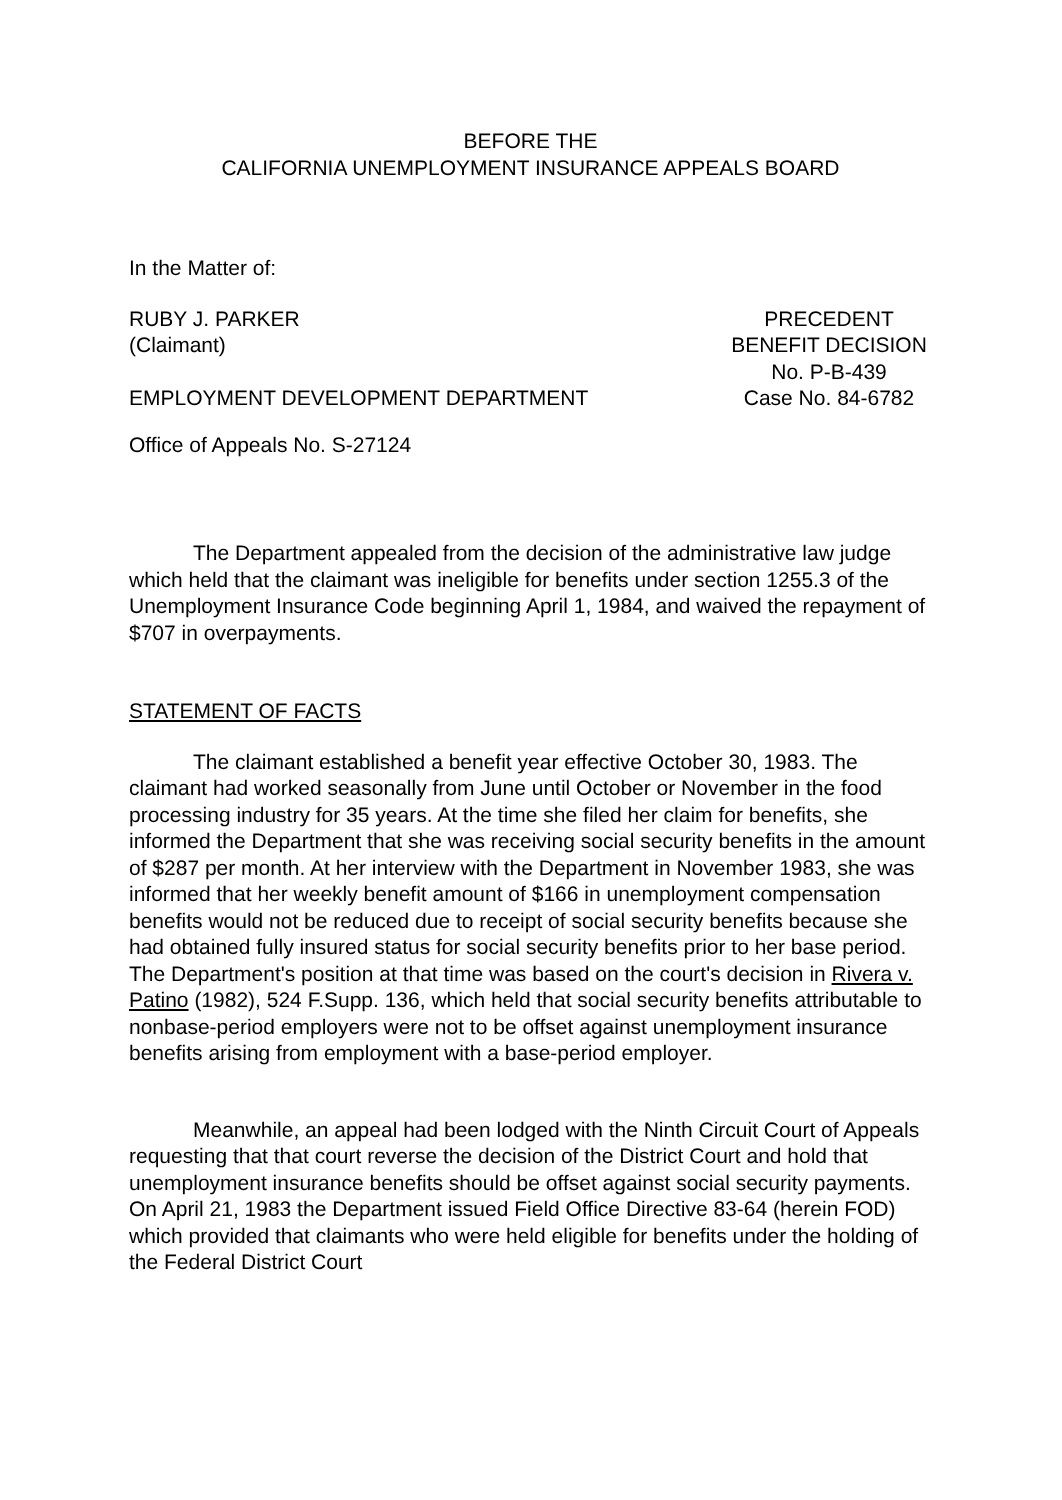BEFORE THE
CALIFORNIA UNEMPLOYMENT INSURANCE APPEALS BOARD
In the Matter of:
RUBY J. PARKER
(Claimant)
PRECEDENT
BENEFIT DECISION
No. P-B-439
EMPLOYMENT DEVELOPMENT DEPARTMENT
Case No. 84-6782
Office of Appeals No. S-27124
The Department appealed from the decision of the administrative law judge which held that the claimant was ineligible for benefits under section 1255.3 of the Unemployment Insurance Code beginning April 1, 1984, and waived the repayment of $707 in overpayments.
STATEMENT OF FACTS
The claimant established a benefit year effective October 30, 1983. The claimant had worked seasonally from June until October or November in the food processing industry for 35 years. At the time she filed her claim for benefits, she informed the Department that she was receiving social security benefits in the amount of $287 per month. At her interview with the Department in November 1983, she was informed that her weekly benefit amount of $166 in unemployment compensation benefits would not be reduced due to receipt of social security benefits because she had obtained fully insured status for social security benefits prior to her base period. The Department's position at that time was based on the court's decision in Rivera v. Patino (1982), 524 F.Supp. 136, which held that social security benefits attributable to nonbase-period employers were not to be offset against unemployment insurance benefits arising from employment with a base-period employer.
Meanwhile, an appeal had been lodged with the Ninth Circuit Court of Appeals requesting that that court reverse the decision of the District Court and hold that unemployment insurance benefits should be offset against social security payments. On April 21, 1983 the Department issued Field Office Directive 83-64 (herein FOD) which provided that claimants who were held eligible for benefits under the holding of the Federal District Court